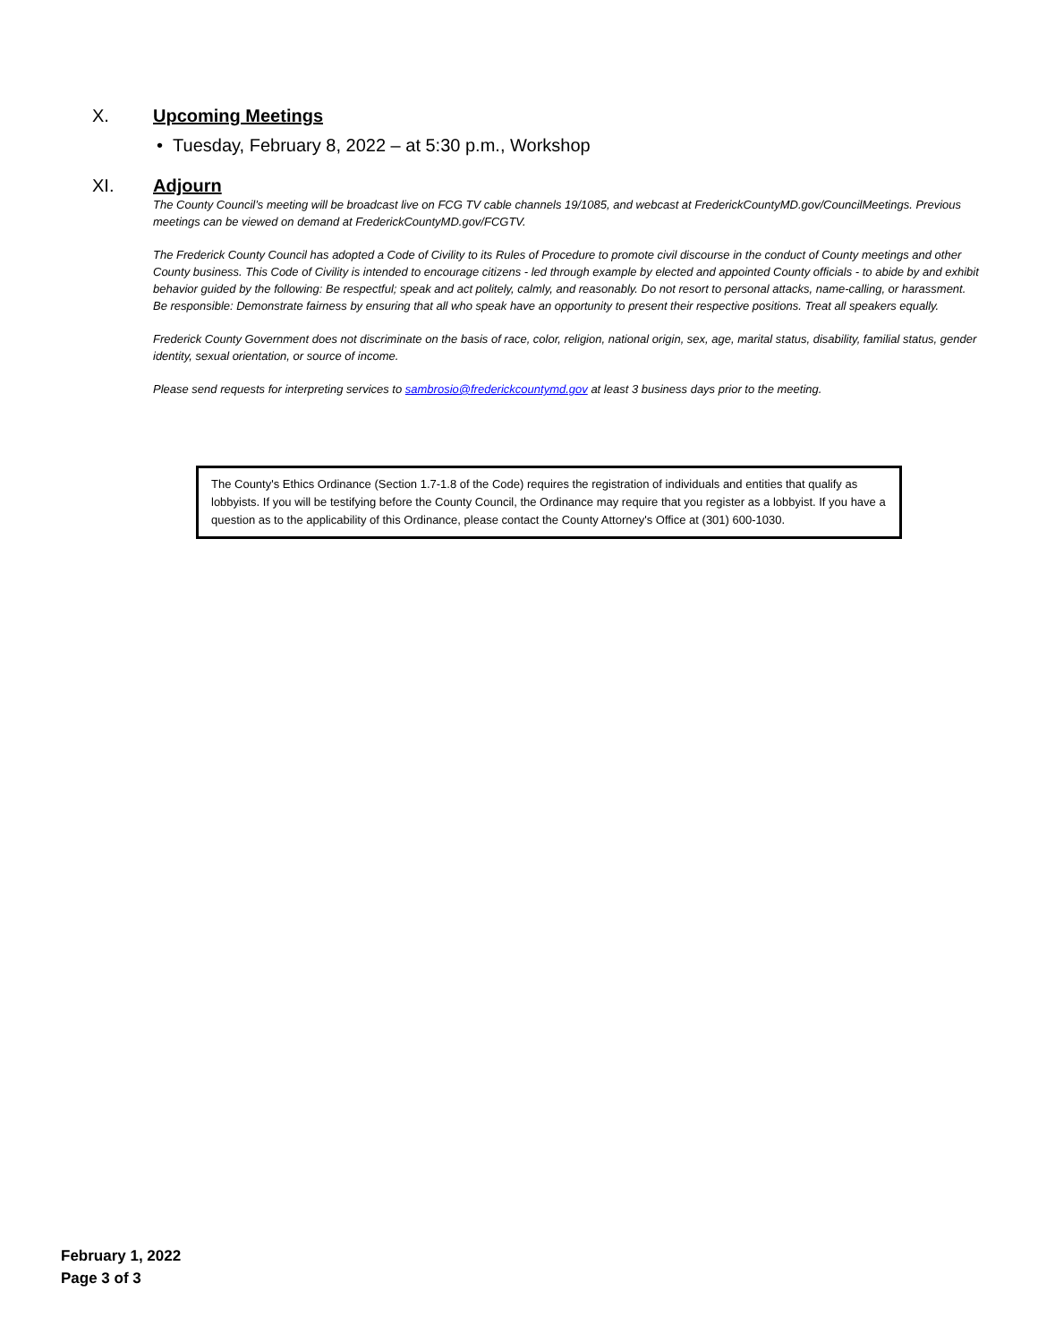X. Upcoming Meetings
• Tuesday, February 8, 2022 – at 5:30 p.m., Workshop
XI. Adjourn
The County Council’s meeting will be broadcast live on FCG TV cable channels 19/1085, and webcast at FrederickCountyMD.gov/CouncilMeetings. Previous meetings can be viewed on demand at FrederickCountyMD.gov/FCGTV.
The Frederick County Council has adopted a Code of Civility to its Rules of Procedure to promote civil discourse in the conduct of County meetings and other County business. This Code of Civility is intended to encourage citizens - led through example by elected and appointed County officials - to abide by and exhibit behavior guided by the following: Be respectful; speak and act politely, calmly, and reasonably. Do not resort to personal attacks, name-calling, or harassment. Be responsible: Demonstrate fairness by ensuring that all who speak have an opportunity to present their respective positions. Treat all speakers equally.
Frederick County Government does not discriminate on the basis of race, color, religion, national origin, sex, age, marital status, disability, familial status, gender identity, sexual orientation, or source of income.
Please send requests for interpreting services to sambrosio@frederickcountymd.gov at least 3 business days prior to the meeting.
The County's Ethics Ordinance (Section 1.7-1.8 of the Code) requires the registration of individuals and entities that qualify as lobbyists. If you will be testifying before the County Council, the Ordinance may require that you register as a lobbyist. If you have a question as to the applicability of this Ordinance, please contact the County Attorney's Office at (301) 600-1030.
February 1, 2022
Page 3 of 3